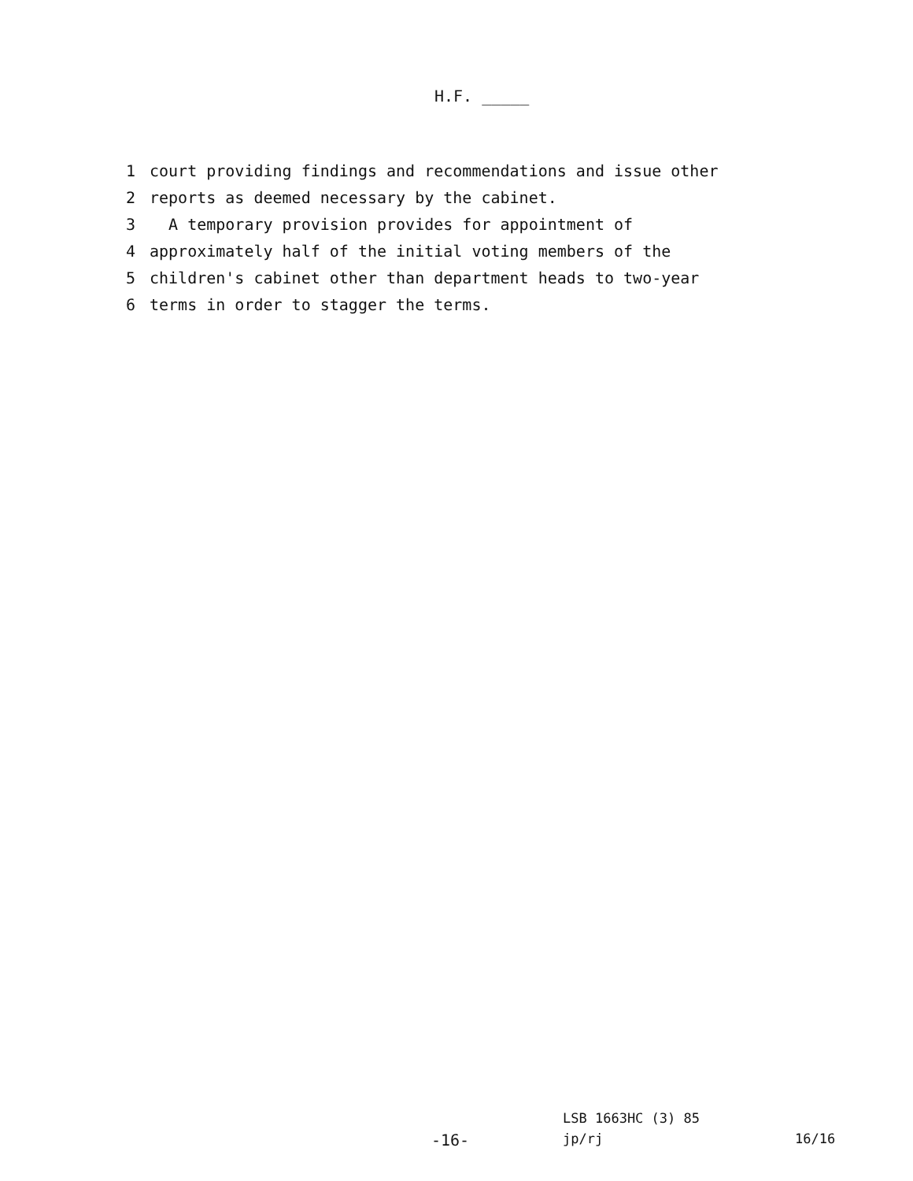H.F. _____
1 court providing findings and recommendations and issue other
2 reports as deemed necessary by the cabinet.
3 A temporary provision provides for appointment of
4 approximately half of the initial voting members of the
5 children's cabinet other than department heads to two-year
6 terms in order to stagger the terms.
LSB 1663HC (3) 85
-16- jp/rj 16/16